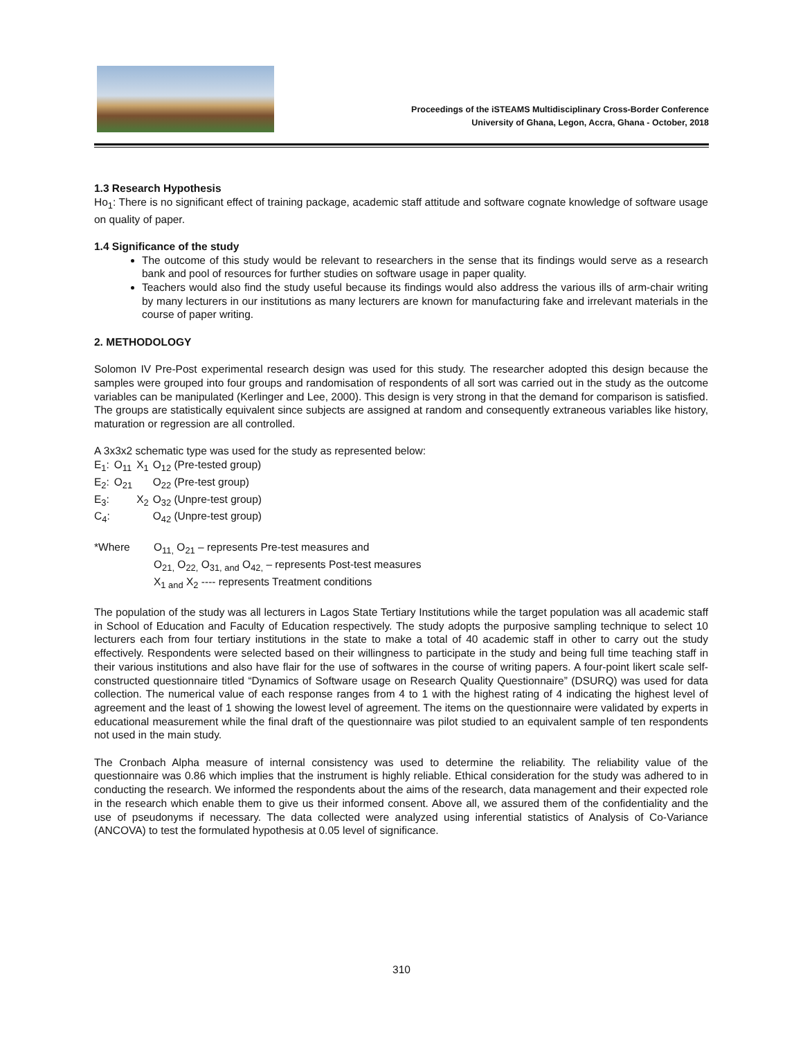Proceedings of the iSTEAMS Multidisciplinary Cross-Border Conference
University of Ghana, Legon, Accra, Ghana - October, 2018
1.3 Research Hypothesis
Ho<sub>1</sub>: There is no significant effect of training package, academic staff attitude and software cognate knowledge of software usage on quality of paper.
1.4 Significance of the study
The outcome of this study would be relevant to researchers in the sense that its findings would serve as a research bank and pool of resources for further studies on software usage in paper quality.
Teachers would also find the study useful because its findings would also address the various ills of arm-chair writing by many lecturers in our institutions as many lecturers are known for manufacturing fake and irrelevant materials in the course of paper writing.
2. METHODOLOGY
Solomon IV Pre-Post experimental research design was used for this study. The researcher adopted this design because the samples were grouped into four groups and randomisation of respondents of all sort was carried out in the study as the outcome variables can be manipulated (Kerlinger and Lee, 2000). This design is very strong in that the demand for comparison is satisfied. The groups are statistically equivalent since subjects are assigned at random and consequently extraneous variables like history, maturation or regression are all controlled.
A 3x3x2 schematic type was used for the study as represented below:
| E<sub>1</sub>: | O<sub>11</sub> | X<sub>1</sub> | O<sub>12</sub> (Pre-tested group) |
| E<sub>2</sub>: | O<sub>21</sub> | | O<sub>22</sub> (Pre-test group) |
| E<sub>3</sub>: | | X<sub>2</sub> | O<sub>32</sub> (Unpre-test group) |
| C<sub>4</sub>: | | | O<sub>42</sub> (Unpre-test group) |
| *Where | O<sub>11,</sub> O<sub>21</sub> – represents Pre-test measures and |
| | O<sub>21,</sub> O<sub>22,</sub> O<sub>31, and</sub> O<sub>42,</sub> – represents Post-test measures |
| | X<sub>1 and</sub> X<sub>2</sub> ---- represents Treatment conditions |
The population of the study was all lecturers in Lagos State Tertiary Institutions while the target population was all academic staff in School of Education and Faculty of Education respectively. The study adopts the purposive sampling technique to select 10 lecturers each from four tertiary institutions in the state to make a total of 40 academic staff in other to carry out the study effectively. Respondents were selected based on their willingness to participate in the study and being full time teaching staff in their various institutions and also have flair for the use of softwares in the course of writing papers. A four-point likert scale self-constructed questionnaire titled “Dynamics of Software usage on Research Quality Questionnaire” (DSURQ) was used for data collection. The numerical value of each response ranges from 4 to 1 with the highest rating of 4 indicating the highest level of agreement and the least of 1 showing the lowest level of agreement. The items on the questionnaire were validated by experts in educational measurement while the final draft of the questionnaire was pilot studied to an equivalent sample of ten respondents not used in the main study.
The Cronbach Alpha measure of internal consistency was used to determine the reliability. The reliability value of the questionnaire was 0.86 which implies that the instrument is highly reliable. Ethical consideration for the study was adhered to in conducting the research. We informed the respondents about the aims of the research, data management and their expected role in the research which enable them to give us their informed consent. Above all, we assured them of the confidentiality and the use of pseudonyms if necessary. The data collected were analyzed using inferential statistics of Analysis of Co-Variance (ANCOVA) to test the formulated hypothesis at 0.05 level of significance.
310